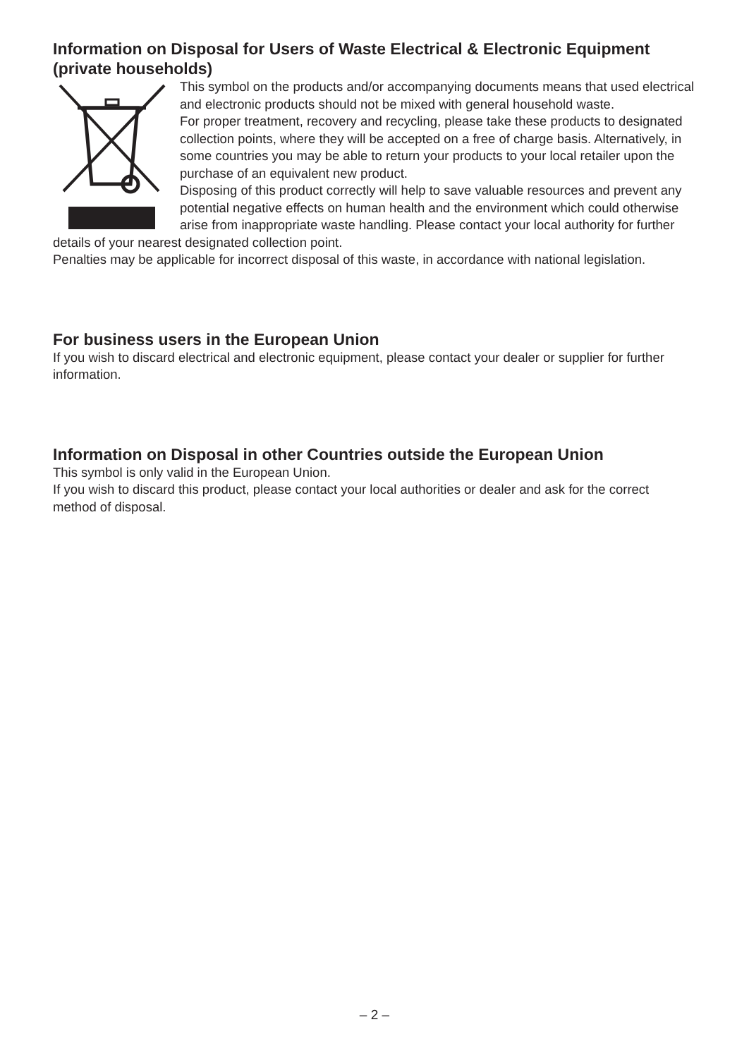Information on Disposal for Users of Waste Electrical & Electronic Equipment (private households)
This symbol on the products and/or accompanying documents means that used electrical and electronic products should not be mixed with general household waste.
For proper treatment, recovery and recycling, please take these products to designated collection points, where they will be accepted on a free of charge basis. Alternatively, in some countries you may be able to return your products to your local retailer upon the purchase of an equivalent new product.
Disposing of this product correctly will help to save valuable resources and prevent any potential negative effects on human health and the environment which could otherwise arise from inappropriate waste handling. Please contact your local authority for further details of your nearest designated collection point.
Penalties may be applicable for incorrect disposal of this waste, in accordance with national legislation.
For business users in the European Union
If you wish to discard electrical and electronic equipment, please contact your dealer or supplier for further information.
Information on Disposal in other Countries outside the European Union
This symbol is only valid in the European Union.
If you wish to discard this product, please contact your local authorities or dealer and ask for the correct method of disposal.
– 2 –